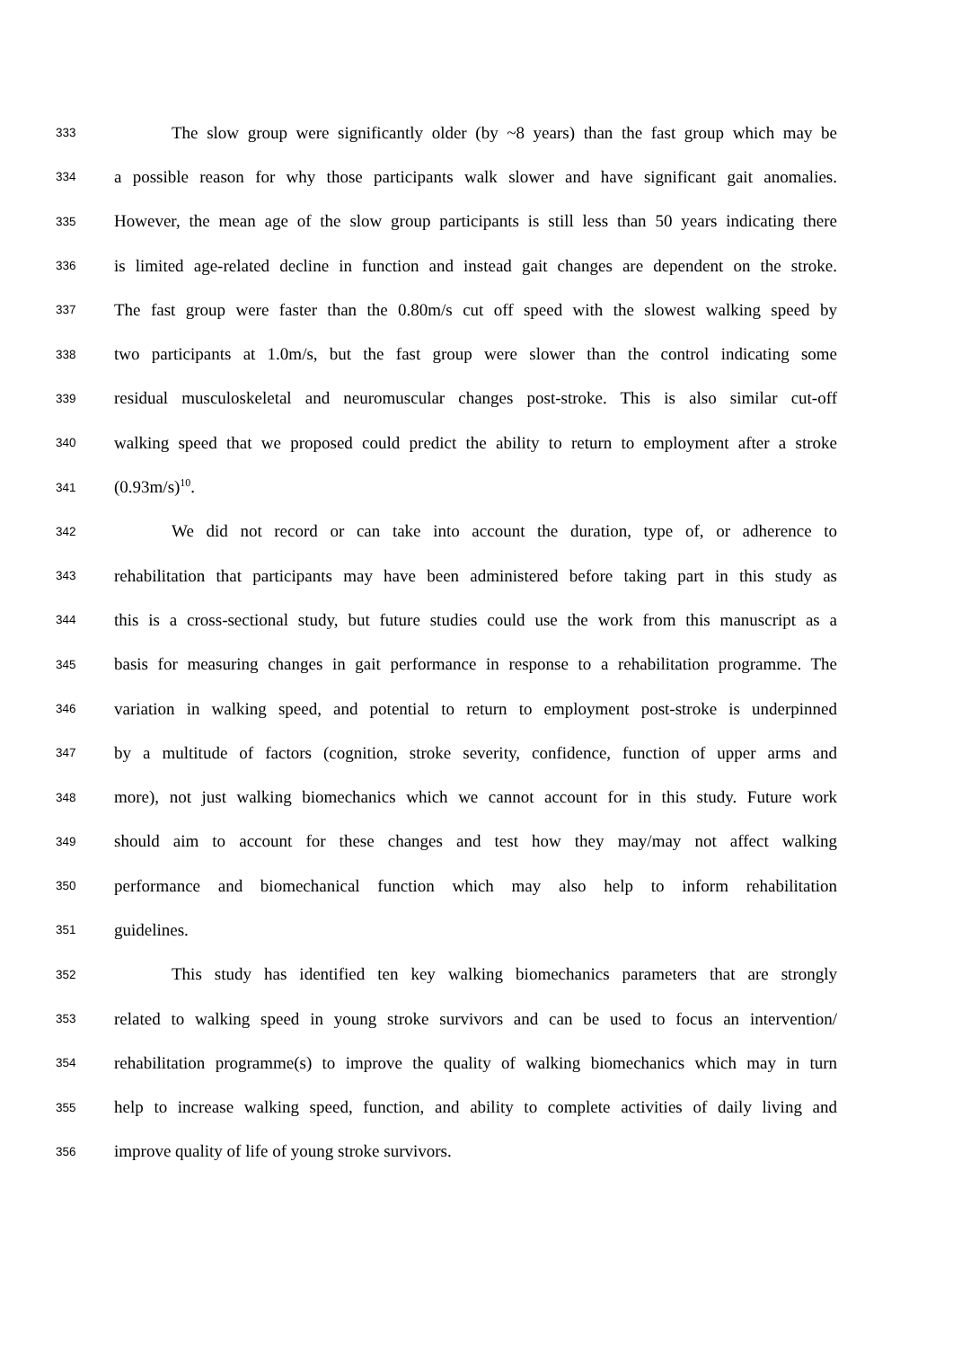333 The slow group were significantly older (by ~8 years) than the fast group which may be
334 a possible reason for why those participants walk slower and have significant gait anomalies.
335 However, the mean age of the slow group participants is still less than 50 years indicating there
336 is limited age-related decline in function and instead gait changes are dependent on the stroke.
337 The fast group were faster than the 0.80m/s cut off speed with the slowest walking speed by
338 two participants at 1.0m/s, but the fast group were slower than the control indicating some
339 residual musculoskeletal and neuromuscular changes post-stroke. This is also similar cut-off
340 walking speed that we proposed could predict the ability to return to employment after a stroke
341 (0.93m/s)<sup>10</sup>.
342 We did not record or can take into account the duration, type of, or adherence to
343 rehabilitation that participants may have been administered before taking part in this study as
344 this is a cross-sectional study, but future studies could use the work from this manuscript as a
345 basis for measuring changes in gait performance in response to a rehabilitation programme. The
346 variation in walking speed, and potential to return to employment post-stroke is underpinned
347 by a multitude of factors (cognition, stroke severity, confidence, function of upper arms and
348 more), not just walking biomechanics which we cannot account for in this study. Future work
349 should aim to account for these changes and test how they may/may not affect walking
350 performance and biomechanical function which may also help to inform rehabilitation
351 guidelines.
352 This study has identified ten key walking biomechanics parameters that are strongly
353 related to walking speed in young stroke survivors and can be used to focus an intervention/
354 rehabilitation programme(s) to improve the quality of walking biomechanics which may in turn
355 help to increase walking speed, function, and ability to complete activities of daily living and
356 improve quality of life of young stroke survivors.